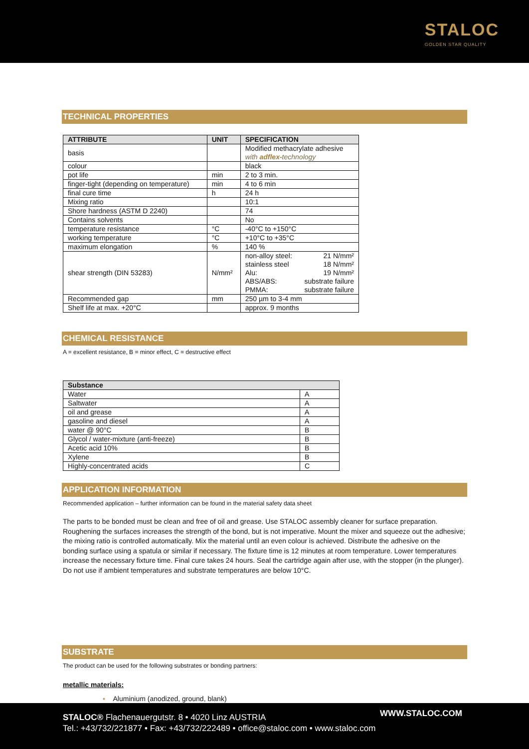STALOC
GOLDEN STAR QUALITY
TECHNICAL PROPERTIES
| ATTRIBUTE | UNIT | SPECIFICATION |
| --- | --- | --- |
| basis | | Modified methacrylate adhesive with adflex- technology |
| colour | | black |
| pot life | min | 2 to 3 min. |
| finger-tight (depending on temperature) | min | 4 to 6 min |
| final cure time | h | 24 h |
| Mixing ratio | | 10:1 |
| Shore hardness (ASTM D 2240) | | 74 |
| Contains solvents | | No |
| temperature resistance | °C | -40°C to +150°C |
| working temperature | °C | +10°C to +35°C |
| maximum elongation | % | 140 % |
| shear strength (DIN 53283) | N/mm² | / non-alloy steel: stainless steel Alu: ABS/ABS: PMMA: / 21 N/mm² 18 N/mm² 19 N/mm² substrate failure substrate failure / |
| Recommended gap | mm | 250 µm to 3-4 mm |
| Shelf life at max. +20°C | | approx. 9 months |
CHEMICAL RESISTANCE
A = excellent resistance, B = minor effect, C = destructive effect
| Substance | |
| --- | --- |
| Water | A |
| Saltwater | A |
| oil and grease | A |
| gasoline and diesel | A |
| water @ 90°C | B |
| Glycol / water-mixture (anti-freeze) | B |
| Acetic acid 10% | B |
| Xylene | B |
| Highly-concentrated acids | C |
APPLICATION INFORMATION
Recommended application – further information can be found in the material safety data sheet
The parts to be bonded must be clean and free of oil and grease. Use STALOC assembly cleaner for surface preparation. Roughening the surfaces increases the strength of the bond, but is not imperative. Mount the mixer and squeeze out the adhesive; the mixing ratio is controlled automatically. Mix the material until an even colour is achieved. Distribute the adhesive on the bonding surface using a spatula or similar if necessary. The fixture time is 12 minutes at room temperature. Lower temperatures increase the necessary fixture time. Final cure takes 24 hours. Seal the cartridge again after use, with the stopper (in the plunger). Do not use if ambient temperatures and substrate temperatures are below 10°C.
SUBSTRATE
The product can be used for the following substrates or bonding partners:
metallic materials:
▪ Aluminium (anodized, ground, blank)
STALOC® Flachenauergutstr. 8 • 4020 Linz AUSTRIA
Tel.: +43/732/221877 • Fax: +43/732/222489 • office@staloc.com • www.staloc.com
WWW.STALOC.COM